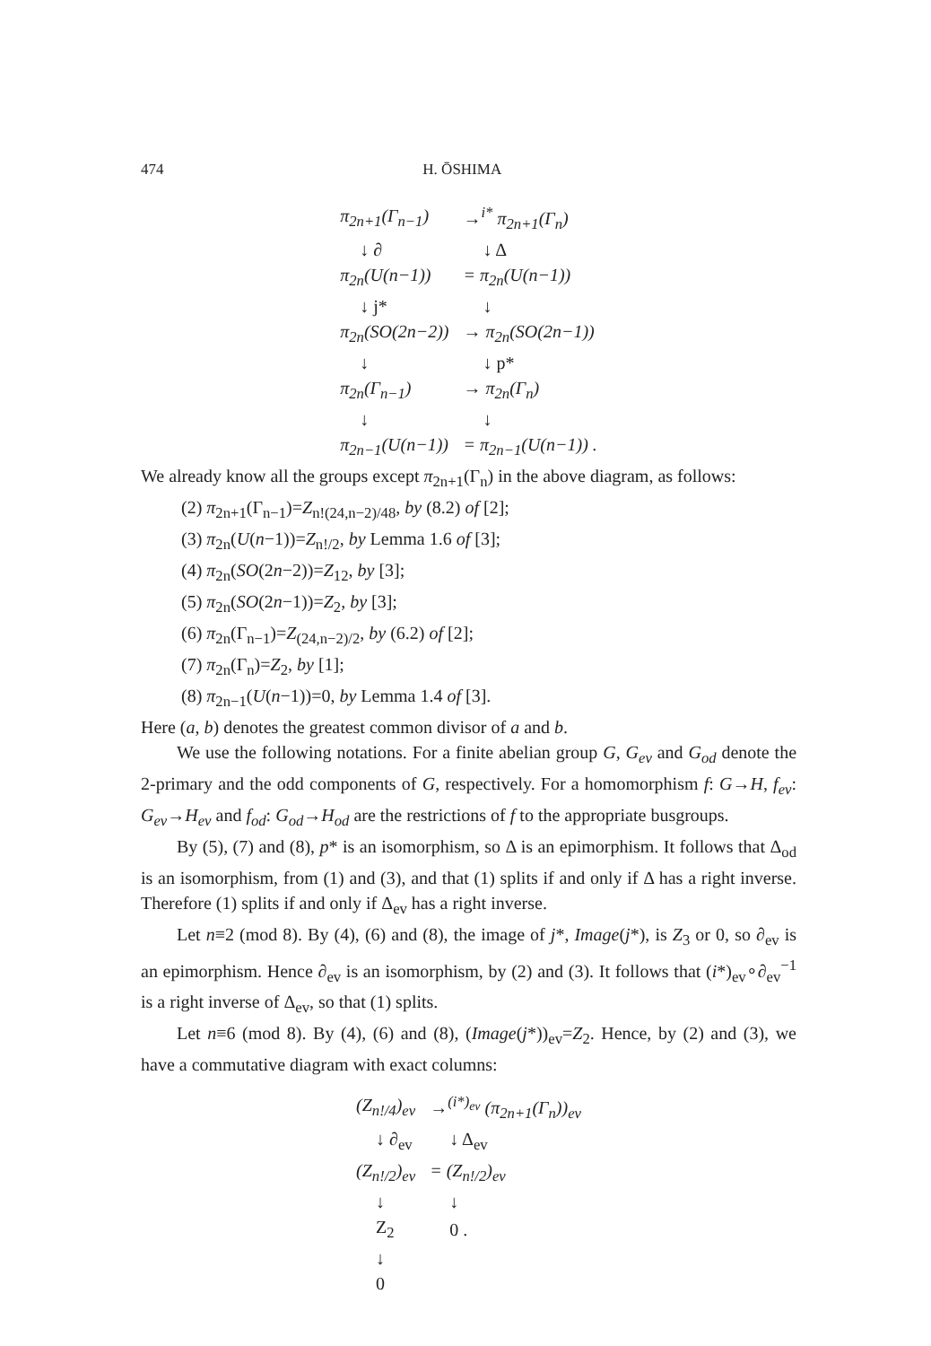474 H. ŌSHIMA
| π<sub>2n+1</sub>(Γ<sub>n−1</sub>) | →<sup>i*</sup> π<sub>2n+1</sub>(Γ<sub>n</sub>) |
| ↓ ∂ | ↓ Δ |
| π<sub>2n</sub>(U(n−1)) | = π<sub>2n</sub>(U(n−1)) |
| ↓ j* | ↓ |
| π<sub>2n</sub>(SO(2n−2)) | → π<sub>2n</sub>(SO(2n−1)) |
| ↓ | ↓ p* |
| π<sub>2n</sub>(Γ<sub>n−1</sub>) | → π<sub>2n</sub>(Γ<sub>n</sub>) |
| ↓ | ↓ |
| π<sub>2n−1</sub>(U(n−1)) | = π<sub>2n−1</sub>(U(n−1)) . |
We already know all the groups except π<sub>2n+1</sub>(Γ<sub>n</sub>) in the above diagram, as follows:
(2) π<sub>2n+1</sub>(Γ<sub>n−1</sub>)=Z<sub>n!(24,n−2)/48</sub>, by (8.2) of [2];
(3) π<sub>2n</sub>(U(n−1))=Z<sub>n!/2</sub>, by Lemma 1.6 of [3];
(4) π<sub>2n</sub>(SO(2n−2))=Z<sub>12</sub>, by [3];
(5) π<sub>2n</sub>(SO(2n−1))=Z<sub>2</sub>, by [3];
(6) π<sub>2n</sub>(Γ<sub>n−1</sub>)=Z<sub>(24,n−2)/2</sub>, by (6.2) of [2];
(7) π<sub>2n</sub>(Γ<sub>n</sub>)=Z<sub>2</sub>, by [1];
(8) π<sub>2n−1</sub>(U(n−1))=0, by Lemma 1.4 of [3].
Here (a, b) denotes the greatest common divisor of a and b.
We use the following notations. For a finite abelian group G, G<sub>ev</sub> and G<sub>od</sub> denote the 2-primary and the odd components of G, respectively. For a homomorphism f: G→H, f<sub>ev</sub>: G<sub>ev</sub>→H<sub>ev</sub> and f<sub>od</sub>: G<sub>od</sub>→H<sub>od</sub> are the restrictions of f to the appropriate busgroups.
By (5), (7) and (8), p* is an isomorphism, so Δ is an epimorphism. It follows that Δ<sub>od</sub> is an isomorphism, from (1) and (3), and that (1) splits if and only if Δ has a right inverse. Therefore (1) splits if and only if Δ<sub>ev</sub> has a right inverse.
Let n≡2 (mod 8). By (4), (6) and (8), the image of j*, Image(j*), is Z<sub>3</sub> or 0, so ∂<sub>ev</sub> is an epimorphism. Hence ∂<sub>ev</sub> is an isomorphism, by (2) and (3). It follows that (i*)<sub>ev</sub>∘∂<sub>ev</sub><sup>−1</sup> is a right inverse of Δ<sub>ev</sub>, so that (1) splits.
Let n≡6 (mod 8). By (4), (6) and (8), (Image(j*))<sub>ev</sub>=Z<sub>2</sub>. Hence, by (2) and (3), we have a commutative diagram with exact columns:
| (Z<sub>n!/4</sub>)<sub>ev</sub> | →<sup>(i*)<sub>ev</sub></sup> (π<sub>2n+1</sub>(Γ<sub>n</sub>))<sub>ev</sub> |
| ↓ ∂<sub>ev</sub> | ↓ Δ<sub>ev</sub> |
| (Z<sub>n!/2</sub>)<sub>ev</sub> | = (Z<sub>n!/2</sub>)<sub>ev</sub> |
| ↓ | ↓ |
| Z<sub>2</sub> | 0 . |
| ↓ | |
| 0 | |